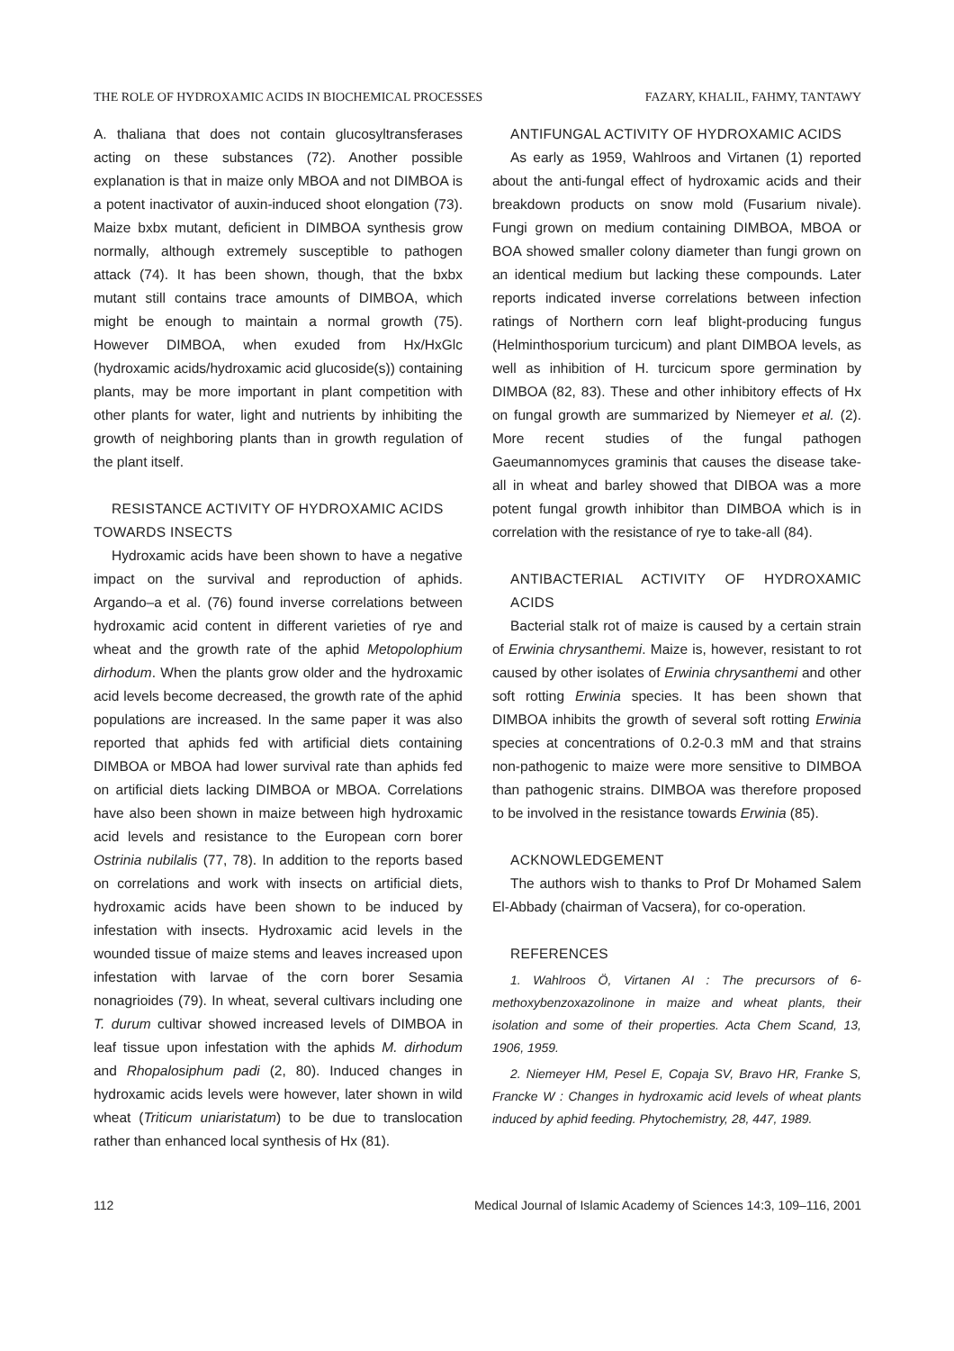THE ROLE OF HYDROXAMIC ACIDS IN BIOCHEMICAL PROCESSES FAZARY, KHALIL, FAHMY, TANTAWY
A. thaliana that does not contain glucosyltransferases acting on these substances (72). Another possible explanation is that in maize only MBOA and not DIMBOA is a potent inactivator of auxin-induced shoot elongation (73). Maize bxbx mutant, deficient in DIMBOA synthesis grow normally, although extremely susceptible to pathogen attack (74). It has been shown, though, that the bxbx mutant still contains trace amounts of DIMBOA, which might be enough to maintain a normal growth (75). However DIMBOA, when exuded from Hx/HxGlc (hydroxamic acids/hydroxamic acid glucoside(s)) containing plants, may be more important in plant competition with other plants for water, light and nutrients by inhibiting the growth of neighboring plants than in growth regulation of the plant itself.
RESISTANCE ACTIVITY OF HYDROXAMIC ACIDS
TOWARDS INSECTS
Hydroxamic acids have been shown to have a negative impact on the survival and reproduction of aphids. Argando–a et al. (76) found inverse correlations between hydroxamic acid content in different varieties of rye and wheat and the growth rate of the aphid Metopolophium dirhodum. When the plants grow older and the hydroxamic acid levels become decreased, the growth rate of the aphid populations are increased. In the same paper it was also reported that aphids fed with artificial diets containing DIMBOA or MBOA had lower survival rate than aphids fed on artificial diets lacking DIMBOA or MBOA. Correlations have also been shown in maize between high hydroxamic acid levels and resistance to the European corn borer Ostrinia nubilalis (77, 78). In addition to the reports based on correlations and work with insects on artificial diets, hydroxamic acids have been shown to be induced by infestation with insects. Hydroxamic acid levels in the wounded tissue of maize stems and leaves increased upon infestation with larvae of the corn borer Sesamia nonagrioides (79). In wheat, several cultivars including one T. durum cultivar showed increased levels of DIMBOA in leaf tissue upon infestation with the aphids M. dirhodum and Rhopalosiphum padi (2, 80). Induced changes in hydroxamic acids levels were however, later shown in wild wheat (Triticum uniaristatum) to be due to translocation rather than enhanced local synthesis of Hx (81).
ANTIFUNGAL ACTIVITY OF HYDROXAMIC ACIDS
As early as 1959, Wahlroos and Virtanen (1) reported about the anti-fungal effect of hydroxamic acids and their breakdown products on snow mold (Fusarium nivale). Fungi grown on medium containing DIMBOA, MBOA or BOA showed smaller colony diameter than fungi grown on an identical medium but lacking these compounds. Later reports indicated inverse correlations between infection ratings of Northern corn leaf blight-producing fungus (Helminthosporium turcicum) and plant DIMBOA levels, as well as inhibition of H. turcicum spore germination by DIMBOA (82, 83). These and other inhibitory effects of Hx on fungal growth are summarized by Niemeyer et al. (2). More recent studies of the fungal pathogen Gaeumannomyces graminis that causes the disease take-all in wheat and barley showed that DIBOA was a more potent fungal growth inhibitor than DIMBOA which is in correlation with the resistance of rye to take-all (84).
ANTIBACTERIAL ACTIVITY OF HYDROXAMIC ACIDS
Bacterial stalk rot of maize is caused by a certain strain of Erwinia chrysanthemi. Maize is, however, resistant to rot caused by other isolates of Erwinia chrysanthemi and other soft rotting Erwinia species. It has been shown that DIMBOA inhibits the growth of several soft rotting Erwinia species at concentrations of 0.2-0.3 mM and that strains non-pathogenic to maize were more sensitive to DIMBOA than pathogenic strains. DIMBOA was therefore proposed to be involved in the resistance towards Erwinia (85).
ACKNOWLEDGEMENT
The authors wish to thanks to Prof Dr Mohamed Salem El-Abbady (chairman of Vacsera), for co-operation.
REFERENCES
1. Wahlroos Ö, Virtanen AI : The precursors of 6-methoxybenzoxazolinone in maize and wheat plants, their isolation and some of their properties. Acta Chem Scand, 13, 1906, 1959.
2. Niemeyer HM, Pesel E, Copaja SV, Bravo HR, Franke S, Francke W : Changes in hydroxamic acid levels of wheat plants induced by aphid feeding. Phytochemistry, 28, 447, 1989.
112 Medical Journal of Islamic Academy of Sciences 14:3, 109–116, 2001